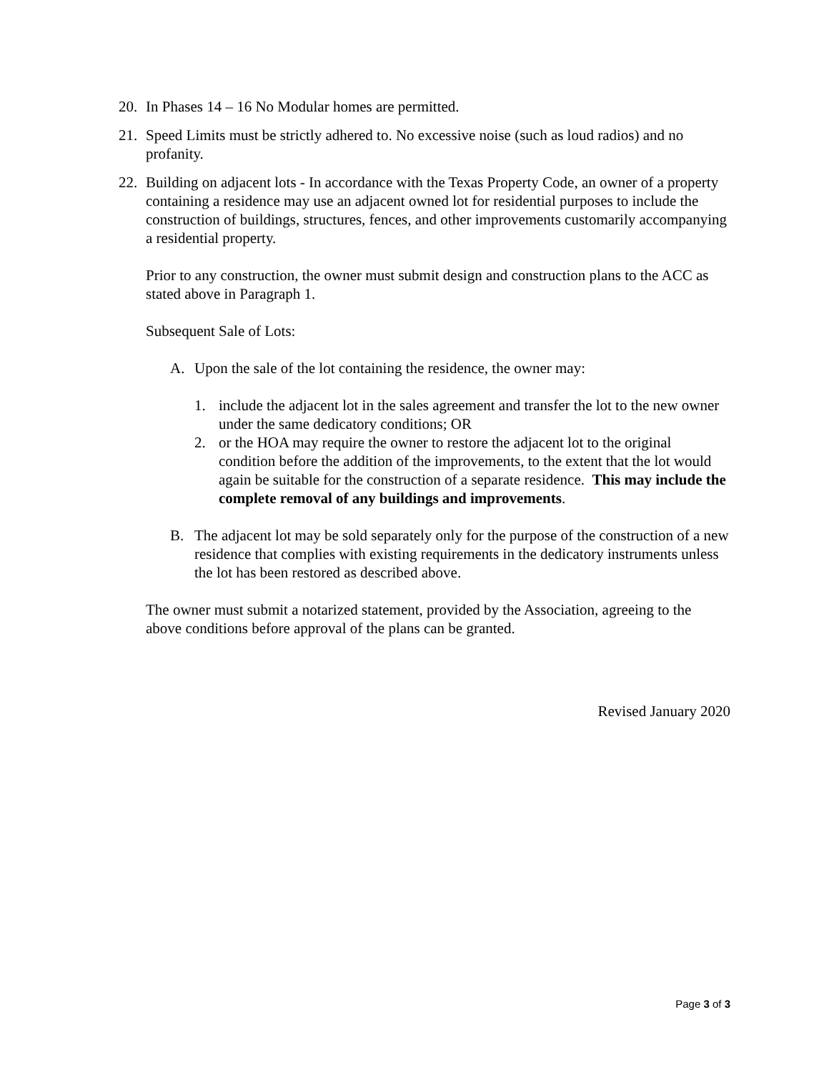20. In Phases 14 – 16 No Modular homes are permitted.
21. Speed Limits must be strictly adhered to. No excessive noise (such as loud radios) and no profanity.
22. Building on adjacent lots - In accordance with the Texas Property Code, an owner of a property containing a residence may use an adjacent owned lot for residential purposes to include the construction of buildings, structures, fences, and other improvements customarily accompanying a residential property.
Prior to any construction, the owner must submit design and construction plans to the ACC as stated above in Paragraph 1.
Subsequent Sale of Lots:
A. Upon the sale of the lot containing the residence, the owner may:
1. include the adjacent lot in the sales agreement and transfer the lot to the new owner under the same dedicatory conditions; OR
2. or the HOA may require the owner to restore the adjacent lot to the original condition before the addition of the improvements, to the extent that the lot would again be suitable for the construction of a separate residence. This may include the complete removal of any buildings and improvements.
B. The adjacent lot may be sold separately only for the purpose of the construction of a new residence that complies with existing requirements in the dedicatory instruments unless the lot has been restored as described above.
The owner must submit a notarized statement, provided by the Association, agreeing to the above conditions before approval of the plans can be granted.
Revised January 2020
Page 3 of 3